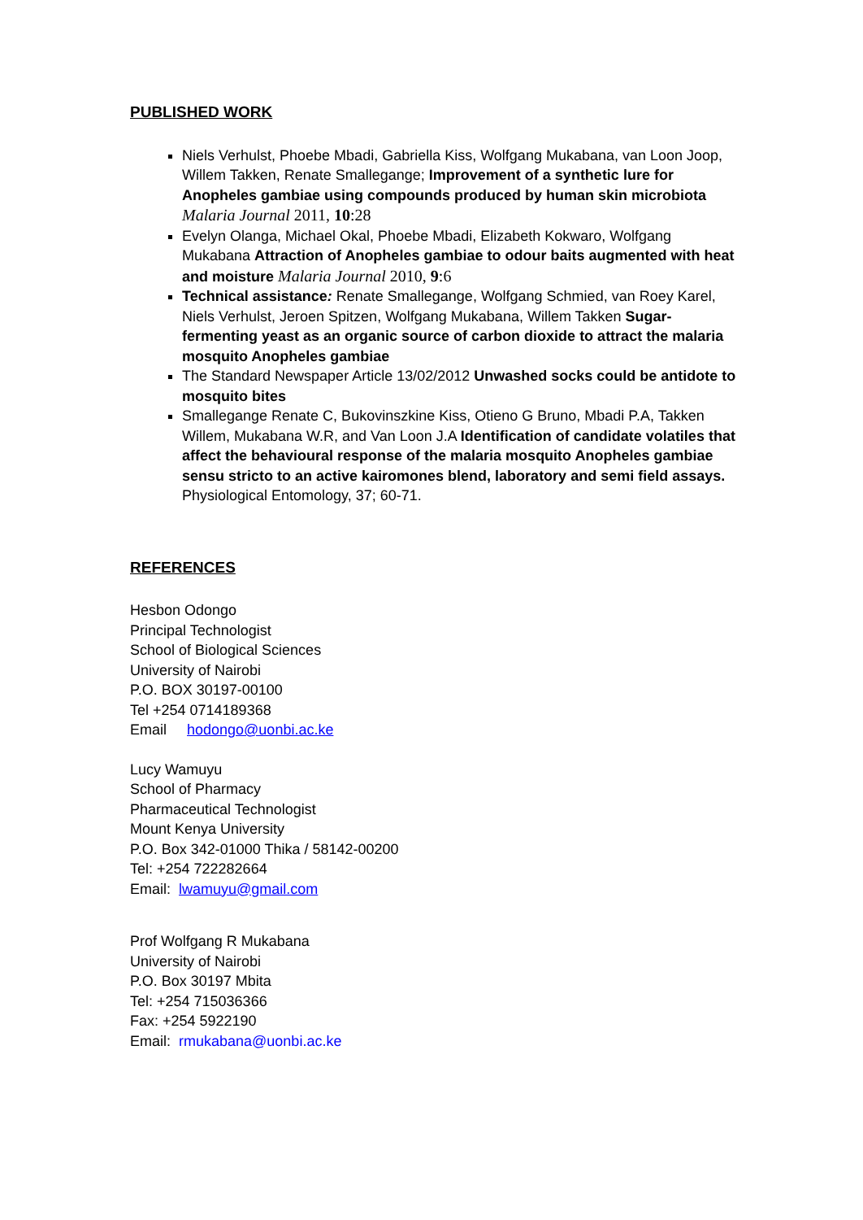PUBLISHED WORK
Niels Verhulst, Phoebe Mbadi, Gabriella Kiss, Wolfgang Mukabana, van Loon Joop, Willem Takken, Renate Smallegange; Improvement of a synthetic lure for Anopheles gambiae using compounds produced by human skin microbiota Malaria Journal 2011, 10:28
Evelyn Olanga, Michael Okal, Phoebe Mbadi, Elizabeth Kokwaro, Wolfgang Mukabana Attraction of Anopheles gambiae to odour baits augmented with heat and moisture Malaria Journal 2010, 9:6
Technical assistance: Renate Smallegange, Wolfgang Schmied, van Roey Karel, Niels Verhulst, Jeroen Spitzen, Wolfgang Mukabana, Willem Takken Sugar-fermenting yeast as an organic source of carbon dioxide to attract the malaria mosquito Anopheles gambiae
The Standard Newspaper Article 13/02/2012 Unwashed socks could be antidote to mosquito bites
Smallegange Renate C, Bukovinszkine Kiss, Otieno G Bruno, Mbadi P.A, Takken Willem, Mukabana W.R, and Van Loon J.A Identification of candidate volatiles that affect the behavioural response of the malaria mosquito Anopheles gambiae sensu stricto to an active kairomones blend, laboratory and semi field assays. Physiological Entomology, 37; 60-71.
REFERENCES
Hesbon Odongo
Principal Technologist
School of Biological Sciences
University of Nairobi
P.O. BOX 30197-00100
Tel +254 0714189368
Email hodongo@uonbi.ac.ke
Lucy Wamuyu
School of Pharmacy
Pharmaceutical Technologist
Mount Kenya University
P.O. Box 342-01000 Thika / 58142-00200
Tel: +254 722282664
Email: lwamuyu@gmail.com
Prof Wolfgang R Mukabana
University of Nairobi
P.O. Box 30197 Mbita
Tel: +254 715036366
Fax: +254 5922190
Email: rmukabana@uonbi.ac.ke